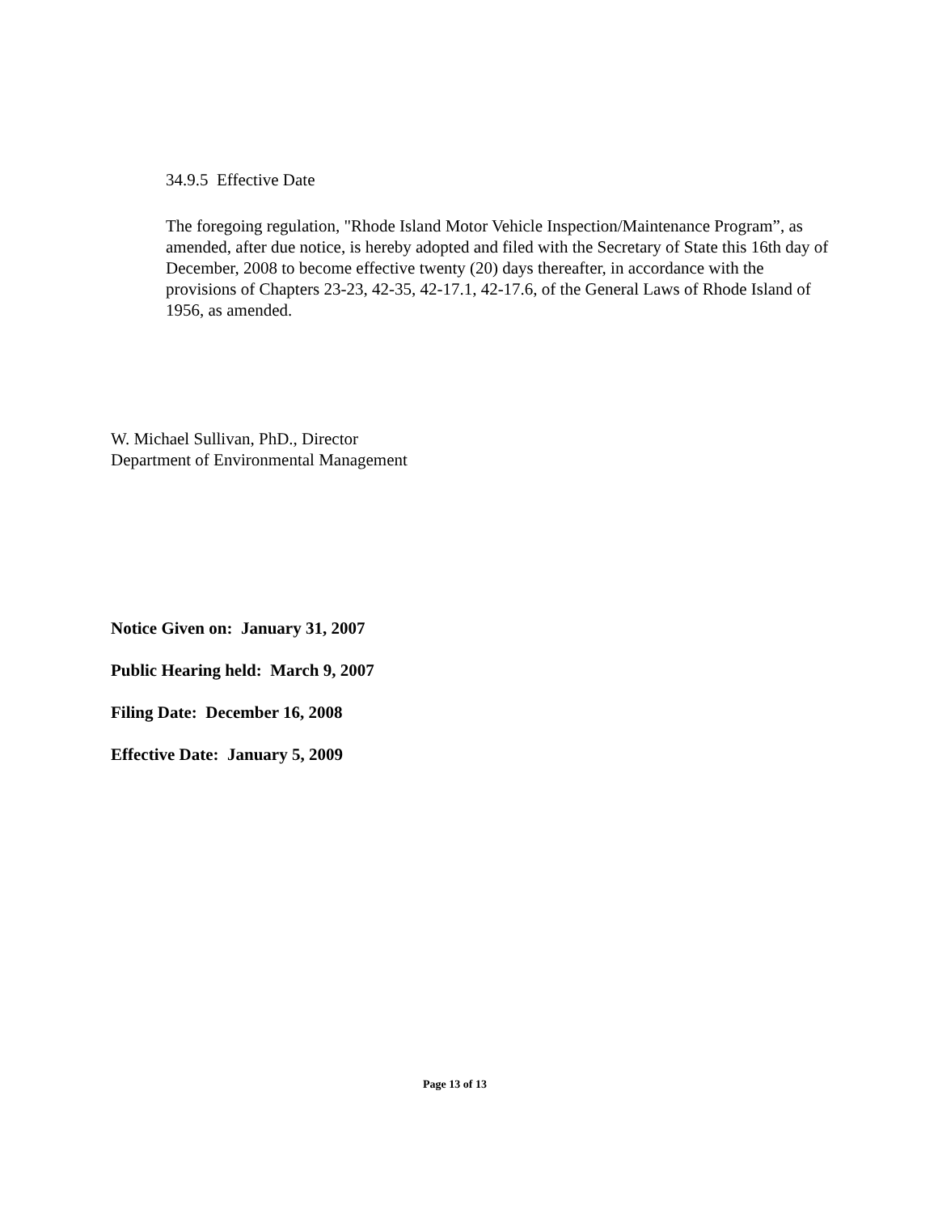34.9.5 Effective Date
The foregoing regulation, "Rhode Island Motor Vehicle Inspection/Maintenance Program”, as amended, after due notice, is hereby adopted and filed with the Secretary of State this 16th day of December, 2008 to become effective twenty (20) days thereafter, in accordance with the provisions of Chapters 23-23, 42-35, 42-17.1, 42-17.6, of the General Laws of Rhode Island of 1956, as amended.
W. Michael Sullivan, PhD., Director
Department of Environmental Management
Notice Given on: January 31, 2007
Public Hearing held: March 9, 2007
Filing Date: December 16, 2008
Effective Date: January 5, 2009
Page 13 of 13